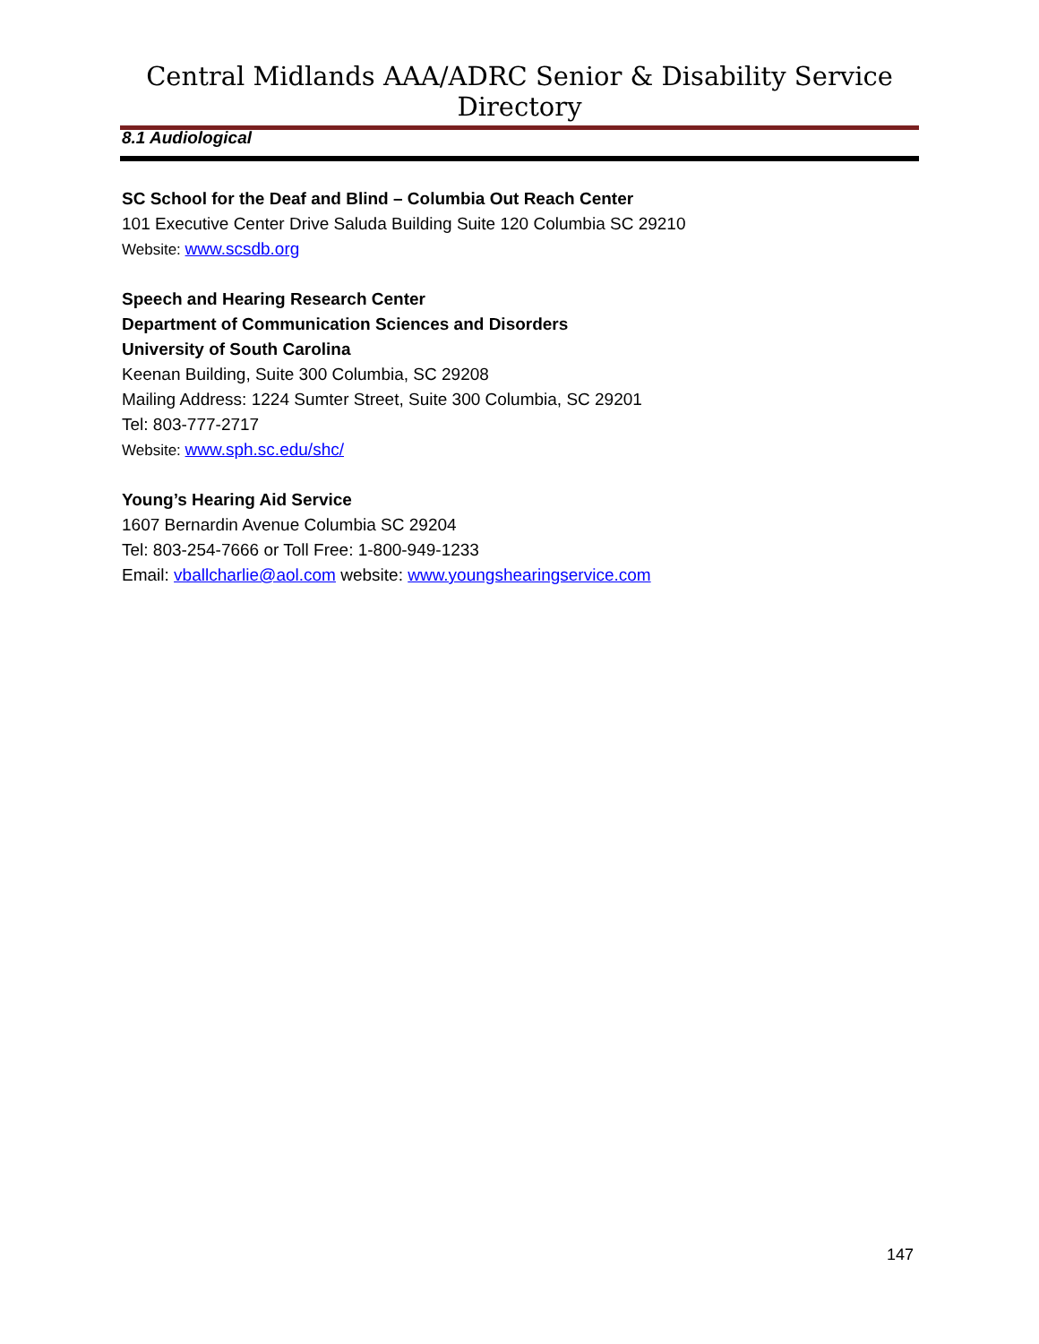Central Midlands AAA/ADRC Senior & Disability Service Directory
8.1 Audiological
SC School for the Deaf and Blind – Columbia Out Reach Center
101 Executive Center Drive Saluda Building Suite 120 Columbia SC 29210
Website: www.scsdb.org
Speech and Hearing Research Center
Department of Communication Sciences and Disorders
University of South Carolina
Keenan Building, Suite 300 Columbia, SC 29208
Mailing Address: 1224 Sumter Street, Suite 300 Columbia, SC 29201
Tel: 803-777-2717
Website: www.sph.sc.edu/shc/
Young’s Hearing Aid Service
1607 Bernardin Avenue Columbia SC 29204
Tel: 803-254-7666 or Toll Free: 1-800-949-1233
Email: vballcharlie@aol.com website: www.youngshearingservice.com
147